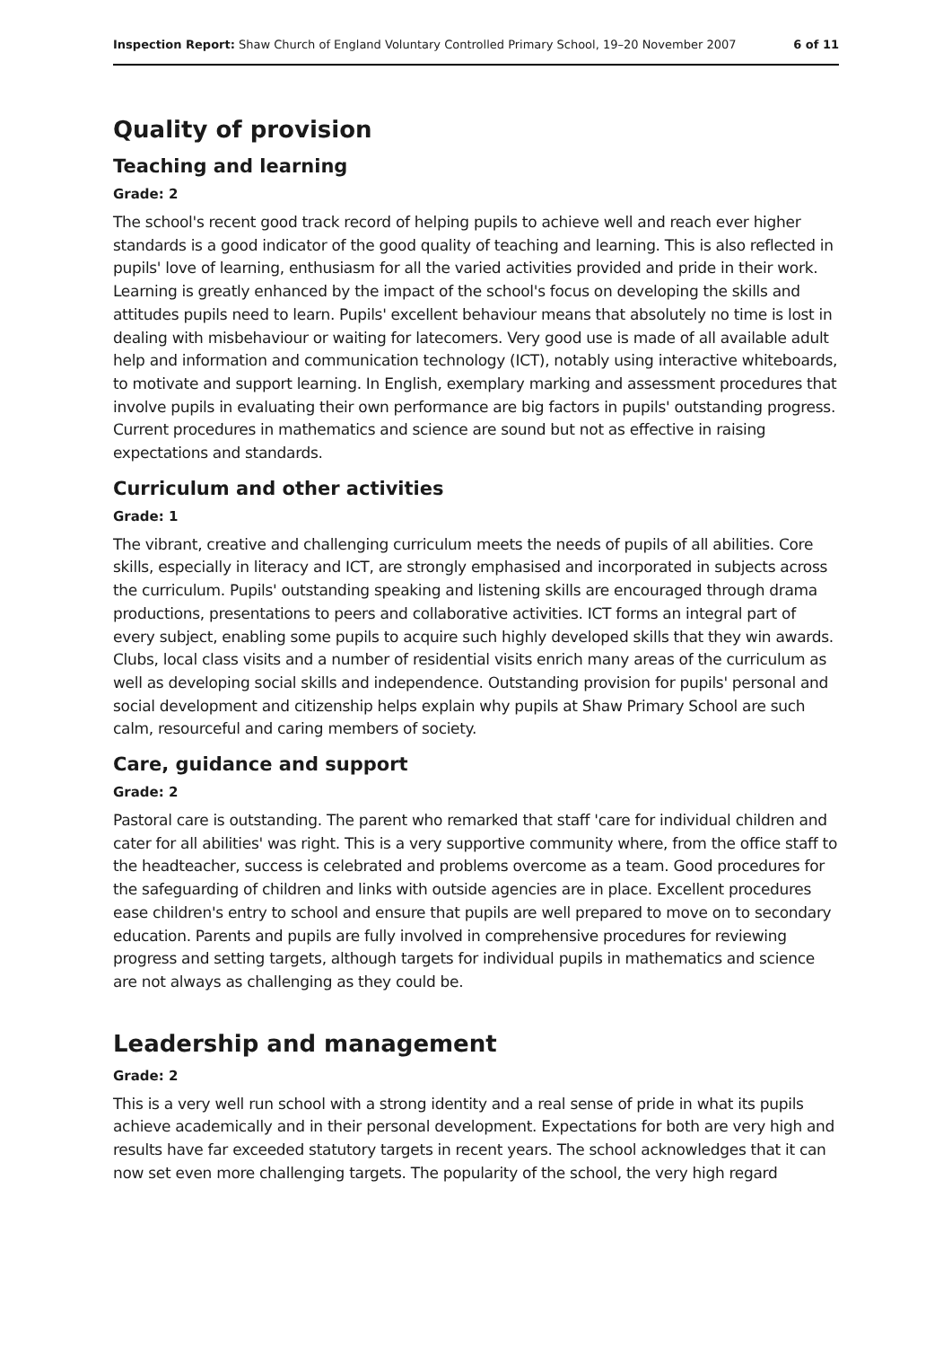Inspection Report: Shaw Church of England Voluntary Controlled Primary School, 19–20 November 2007 6 of 11
Quality of provision
Teaching and learning
Grade: 2
The school's recent good track record of helping pupils to achieve well and reach ever higher standards is a good indicator of the good quality of teaching and learning. This is also reflected in pupils' love of learning, enthusiasm for all the varied activities provided and pride in their work. Learning is greatly enhanced by the impact of the school's focus on developing the skills and attitudes pupils need to learn. Pupils' excellent behaviour means that absolutely no time is lost in dealing with misbehaviour or waiting for latecomers. Very good use is made of all available adult help and information and communication technology (ICT), notably using interactive whiteboards, to motivate and support learning. In English, exemplary marking and assessment procedures that involve pupils in evaluating their own performance are big factors in pupils' outstanding progress. Current procedures in mathematics and science are sound but not as effective in raising expectations and standards.
Curriculum and other activities
Grade: 1
The vibrant, creative and challenging curriculum meets the needs of pupils of all abilities. Core skills, especially in literacy and ICT, are strongly emphasised and incorporated in subjects across the curriculum. Pupils' outstanding speaking and listening skills are encouraged through drama productions, presentations to peers and collaborative activities. ICT forms an integral part of every subject, enabling some pupils to acquire such highly developed skills that they win awards. Clubs, local class visits and a number of residential visits enrich many areas of the curriculum as well as developing social skills and independence. Outstanding provision for pupils' personal and social development and citizenship helps explain why pupils at Shaw Primary School are such calm, resourceful and caring members of society.
Care, guidance and support
Grade: 2
Pastoral care is outstanding. The parent who remarked that staff 'care for individual children and cater for all abilities' was right. This is a very supportive community where, from the office staff to the headteacher, success is celebrated and problems overcome as a team. Good procedures for the safeguarding of children and links with outside agencies are in place. Excellent procedures ease children's entry to school and ensure that pupils are well prepared to move on to secondary education. Parents and pupils are fully involved in comprehensive procedures for reviewing progress and setting targets, although targets for individual pupils in mathematics and science are not always as challenging as they could be.
Leadership and management
Grade: 2
This is a very well run school with a strong identity and a real sense of pride in what its pupils achieve academically and in their personal development. Expectations for both are very high and results have far exceeded statutory targets in recent years. The school acknowledges that it can now set even more challenging targets. The popularity of the school, the very high regard